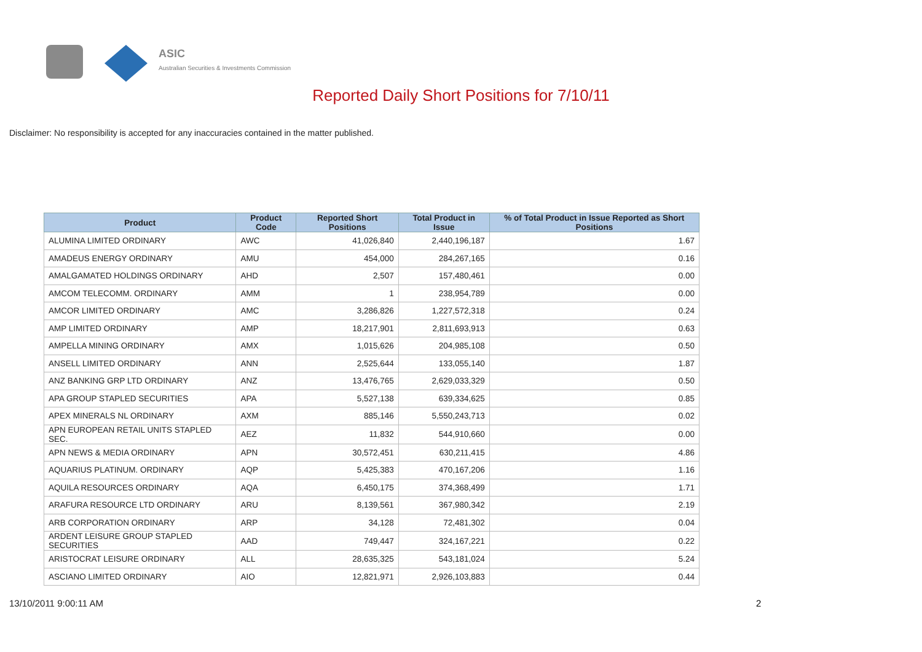ASIC
Australian Securities & Investments Commission
Reported Daily Short Positions for 7/10/11
Disclaimer: No responsibility is accepted for any inaccuracies contained in the matter published.
| Product | Product Code | Reported Short Positions | Total Product in Issue | % of Total Product in Issue Reported as Short Positions |
| --- | --- | --- | --- | --- |
| ALUMINA LIMITED ORDINARY | AWC | 41,026,840 | 2,440,196,187 | 1.67 |
| AMADEUS ENERGY ORDINARY | AMU | 454,000 | 284,267,165 | 0.16 |
| AMALGAMATED HOLDINGS ORDINARY | AHD | 2,507 | 157,480,461 | 0.00 |
| AMCOM TELECOMM. ORDINARY | AMM | 1 | 238,954,789 | 0.00 |
| AMCOR LIMITED ORDINARY | AMC | 3,286,826 | 1,227,572,318 | 0.24 |
| AMP LIMITED ORDINARY | AMP | 18,217,901 | 2,811,693,913 | 0.63 |
| AMPELLA MINING ORDINARY | AMX | 1,015,626 | 204,985,108 | 0.50 |
| ANSELL LIMITED ORDINARY | ANN | 2,525,644 | 133,055,140 | 1.87 |
| ANZ BANKING GRP LTD ORDINARY | ANZ | 13,476,765 | 2,629,033,329 | 0.50 |
| APA GROUP STAPLED SECURITIES | APA | 5,527,138 | 639,334,625 | 0.85 |
| APEX MINERALS NL ORDINARY | AXM | 885,146 | 5,550,243,713 | 0.02 |
| APN EUROPEAN RETAIL UNITS STAPLED SEC. | AEZ | 11,832 | 544,910,660 | 0.00 |
| APN NEWS & MEDIA ORDINARY | APN | 30,572,451 | 630,211,415 | 4.86 |
| AQUARIUS PLATINUM. ORDINARY | AQP | 5,425,383 | 470,167,206 | 1.16 |
| AQUILA RESOURCES ORDINARY | AQA | 6,450,175 | 374,368,499 | 1.71 |
| ARAFURA RESOURCE LTD ORDINARY | ARU | 8,139,561 | 367,980,342 | 2.19 |
| ARB CORPORATION ORDINARY | ARP | 34,128 | 72,481,302 | 0.04 |
| ARDENT LEISURE GROUP STAPLED SECURITIES | AAD | 749,447 | 324,167,221 | 0.22 |
| ARISTOCRAT LEISURE ORDINARY | ALL | 28,635,325 | 543,181,024 | 5.24 |
| ASCIANO LIMITED ORDINARY | AIO | 12,821,971 | 2,926,103,883 | 0.44 |
13/10/2011 9:00:11 AM 2